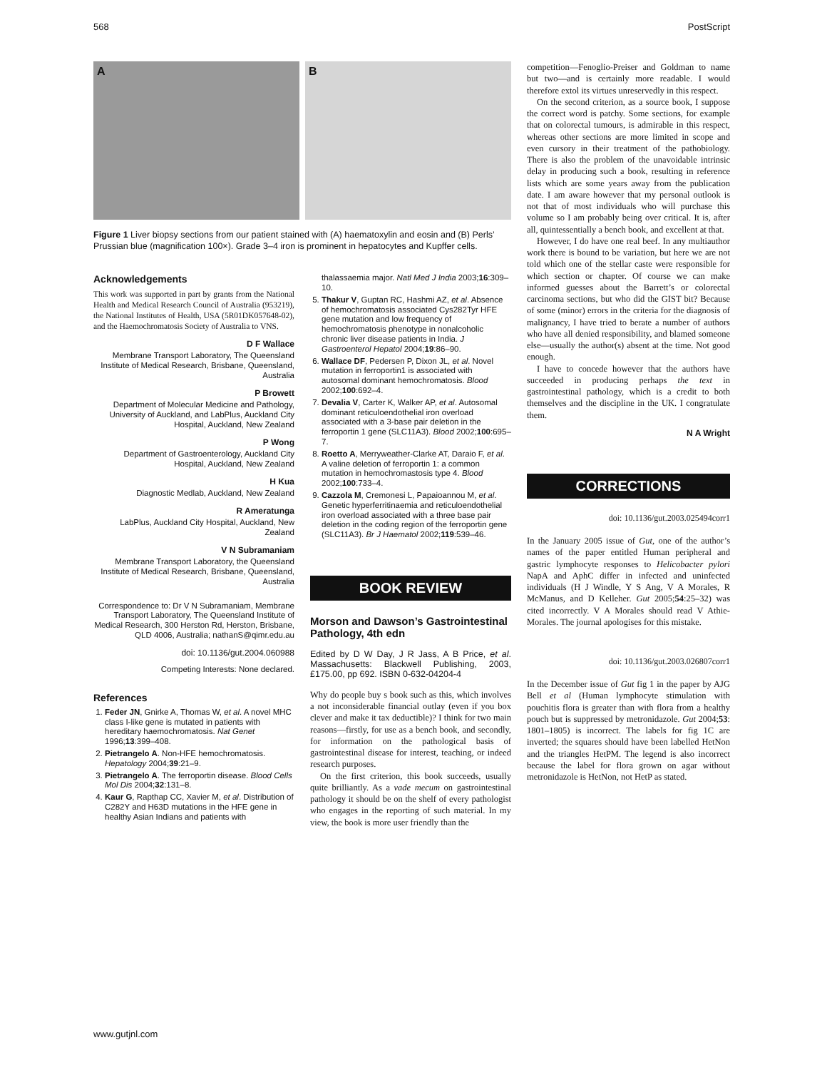568 PostScript
A B
Figure 1 Liver biopsy sections from our patient stained with (A) haematoxylin and eosin and (B) Perls’ Prussian blue (magnification 100×). Grade 3–4 iron is prominent in hepatocytes and Kupffer cells.
Acknowledgements
This work was supported in part by grants from the National Health and Medical Research Council of Australia (953219), the National Institutes of Health, USA (5R01DK057648-02), and the Haemochromatosis Society of Australia to VNS.
D F Wallace
Membrane Transport Laboratory, The Queensland Institute of Medical Research, Brisbane, Queensland, Australia
P Browett
Department of Molecular Medicine and Pathology, University of Auckland, and LabPlus, Auckland City Hospital, Auckland, New Zealand
P Wong
Department of Gastroenterology, Auckland City Hospital, Auckland, New Zealand
H Kua
Diagnostic Medlab, Auckland, New Zealand
R Ameratunga
LabPlus, Auckland City Hospital, Auckland, New Zealand
V N Subramaniam
Membrane Transport Laboratory, the Queensland Institute of Medical Research, Brisbane, Queensland, Australia
Correspondence to: Dr V N Subramaniam, Membrane Transport Laboratory, The Queensland Institute of Medical Research, 300 Herston Rd, Herston, Brisbane, QLD 4006, Australia; nathanS@qimr.edu.au
doi: 10.1136/gut.2004.060988
Competing Interests: None declared.
References
1. Feder JN, Gnirke A, Thomas W, et al. A novel MHC class I-like gene is mutated in patients with hereditary haemochromatosis. Nat Genet 1996;13:399–408.
2. Pietrangelo A. Non-HFE hemochromatosis. Hepatology 2004;39:21–9.
3. Pietrangelo A. The ferroportin disease. Blood Cells Mol Dis 2004;32:131–8.
4. Kaur G, Rapthap CC, Xavier M, et al. Distribution of C282Y and H63D mutations in the HFE gene in healthy Asian Indians and patients with
thalassaemia major. Natl Med J India 2003;16:309–10.
5. Thakur V, Guptan RC, Hashmi AZ, et al. Absence of hemochromatosis associated Cys282Tyr HFE gene mutation and low frequency of hemochromatosis phenotype in nonalcoholic chronic liver disease patients in India. J Gastroenterol Hepatol 2004;19:86–90.
6. Wallace DF, Pedersen P, Dixon JL, et al. Novel mutation in ferroportin1 is associated with autosomal dominant hemochromatosis. Blood 2002;100:692–4.
7. Devalia V, Carter K, Walker AP, et al. Autosomal dominant reticuloendothelial iron overload associated with a 3-base pair deletion in the ferroportin 1 gene (SLC11A3). Blood 2002;100:695–7.
8. Roetto A, Merryweather-Clarke AT, Daraio F, et al. A valine deletion of ferroportin 1: a common mutation in hemochromastosis type 4. Blood 2002;100:733–4.
9. Cazzola M, Cremonesi L, Papaioannou M, et al. Genetic hyperferritinaemia and reticuloendothelial iron overload associated with a three base pair deletion in the coding region of the ferroportin gene (SLC11A3). Br J Haematol 2002;119:539–46.
BOOK REVIEW
Morson and Dawson’s Gastrointestinal Pathology, 4th edn
Edited by D W Day, J R Jass, A B Price, et al. Massachusetts: Blackwell Publishing, 2003, £175.00, pp 692. ISBN 0-632-04204-4
Why do people buy s book such as this, which involves a not inconsiderable financial outlay (even if you box clever and make it tax deductible)? I think for two main reasons—firstly, for use as a bench book, and secondly, for information on the pathological basis of gastrointestinal disease for interest, teaching, or indeed research purposes.
On the first criterion, this book succeeds, usually quite brilliantly. As a vade mecum on gastrointestinal pathology it should be on the shelf of every pathologist who engages in the reporting of such material. In my view, the book is more user friendly than the
competition—Fenoglio-Preiser and Goldman to name but two—and is certainly more readable. I would therefore extol its virtues unreservedly in this respect.
On the second criterion, as a source book, I suppose the correct word is patchy. Some sections, for example that on colorectal tumours, is admirable in this respect, whereas other sections are more limited in scope and even cursory in their treatment of the pathobiology. There is also the problem of the unavoidable intrinsic delay in producing such a book, resulting in reference lists which are some years away from the publication date. I am aware however that my personal outlook is not that of most individuals who will purchase this volume so I am probably being over critical. It is, after all, quintessentially a bench book, and excellent at that.
However, I do have one real beef. In any multiauthor work there is bound to be variation, but here we are not told which one of the stellar caste were responsible for which section or chapter. Of course we can make informed guesses about the Barrett’s or colorectal carcinoma sections, but who did the GIST bit? Because of some (minor) errors in the criteria for the diagnosis of malignancy, I have tried to berate a number of authors who have all denied responsibility, and blamed someone else—usually the author(s) absent at the time. Not good enough.
I have to concede however that the authors have succeeded in producing perhaps the text in gastrointestinal pathology, which is a credit to both themselves and the discipline in the UK. I congratulate them.
N A Wright
CORRECTIONS
doi: 10.1136/gut.2003.025494corr1
In the January 2005 issue of Gut, one of the author’s names of the paper entitled Human peripheral and gastric lymphocyte responses to Helicobacter pylori NapA and AphC differ in infected and uninfected individuals (H J Windle, Y S Ang, V A Morales, R McManus, and D Kelleher. Gut 2005;54:25–32) was cited incorrectly. V A Morales should read V Athie-Morales. The journal apologises for this mistake.
doi: 10.1136/gut.2003.026807corr1
In the December issue of Gut fig 1 in the paper by AJG Bell et al (Human lymphocyte stimulation with pouchitis flora is greater than with flora from a healthy pouch but is suppressed by metronidazole. Gut 2004;53: 1801–1805) is incorrect. The labels for fig 1C are inverted; the squares should have been labelled HetNon and the triangles HetPM. The legend is also incorrect because the label for flora grown on agar without metronidazole is HetNon, not HetP as stated.
www.gutjnl.com